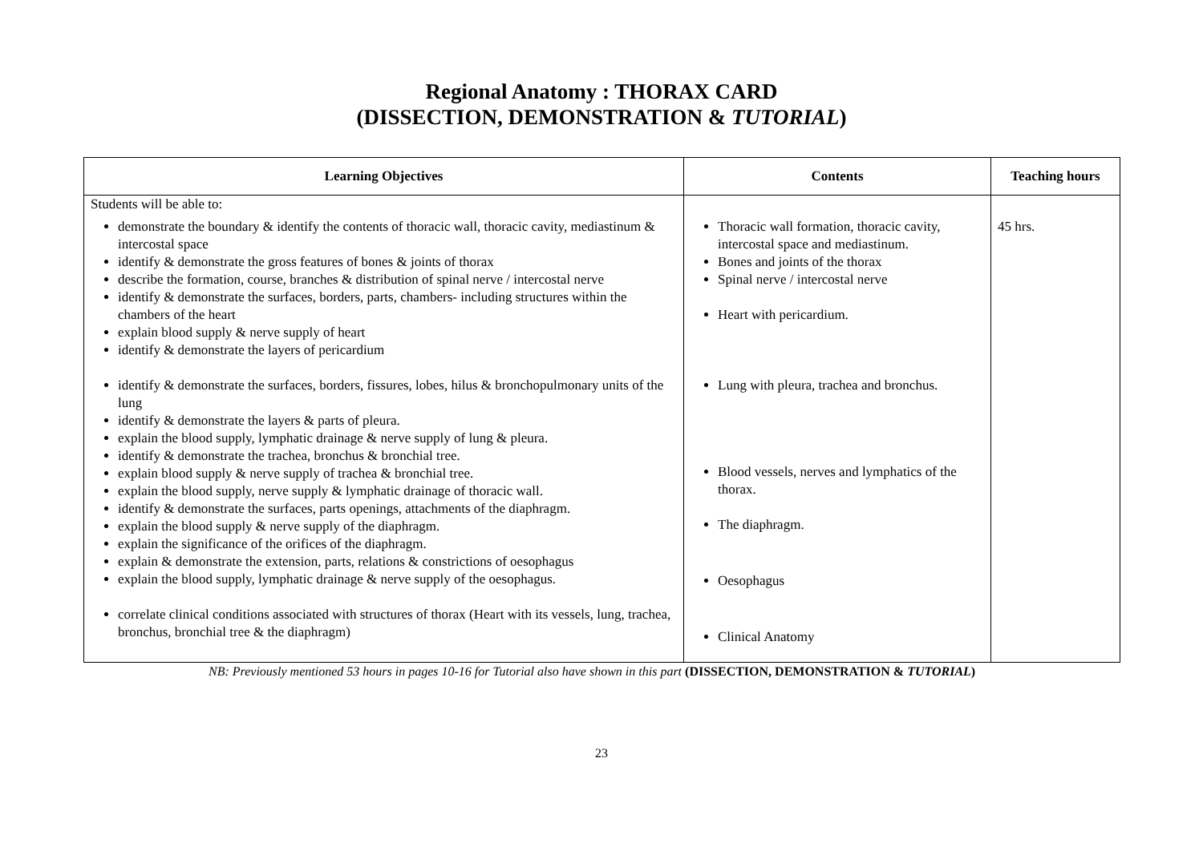Regional Anatomy : THORAX CARD
(DISSECTION, DEMONSTRATION & TUTORIAL)
| Learning Objectives | Contents | Teaching hours |
| --- | --- | --- |
| Students will be able to: demonstrate the boundary & identify the contents of thoracic wall, thoracic cavity, mediastinum & intercostal space identify & demonstrate the gross features of bones & joints of thorax describe the formation, course, branches & distribution of spinal nerve / intercostal nerve identify & demonstrate the surfaces, borders, parts, chambers- including structures within the chambers of the heart explain blood supply & nerve supply of heart identify & demonstrate the layers of pericardium identify & demonstrate the surfaces, borders, fissures, lobes, hilus & bronchopulmonary units of the lung identify & demonstrate the layers & parts of pleura. explain the blood supply, lymphatic drainage & nerve supply of lung & pleura. identify & demonstrate the trachea, bronchus & bronchial tree. explain blood supply & nerve supply of trachea & bronchial tree. explain the blood supply, nerve supply & lymphatic drainage of thoracic wall. identify & demonstrate the surfaces, parts openings, attachments of the diaphragm. explain the blood supply & nerve supply of the diaphragm. explain the significance of the orifices of the diaphragm. explain & demonstrate the extension, parts, relations & constrictions of oesophagus explain the blood supply, lymphatic drainage & nerve supply of the oesophagus. correlate clinical conditions associated with structures of thorax (Heart with its vessels, lung, trachea, bronchus, bronchial tree & the diaphragm) | Thoracic wall formation, thoracic cavity, intercostal space and mediastinum. Bones and joints of the thorax Spinal nerve / intercostal nerve Heart with pericardium. Lung with pleura, trachea and bronchus. Blood vessels, nerves and lymphatics of the thorax. The diaphragm. Oesophagus Clinical Anatomy | 45 hrs. |
NB: Previously mentioned 53 hours in pages 10-16 for Tutorial also have shown in this part (DISSECTION, DEMONSTRATION & TUTORIAL)
23